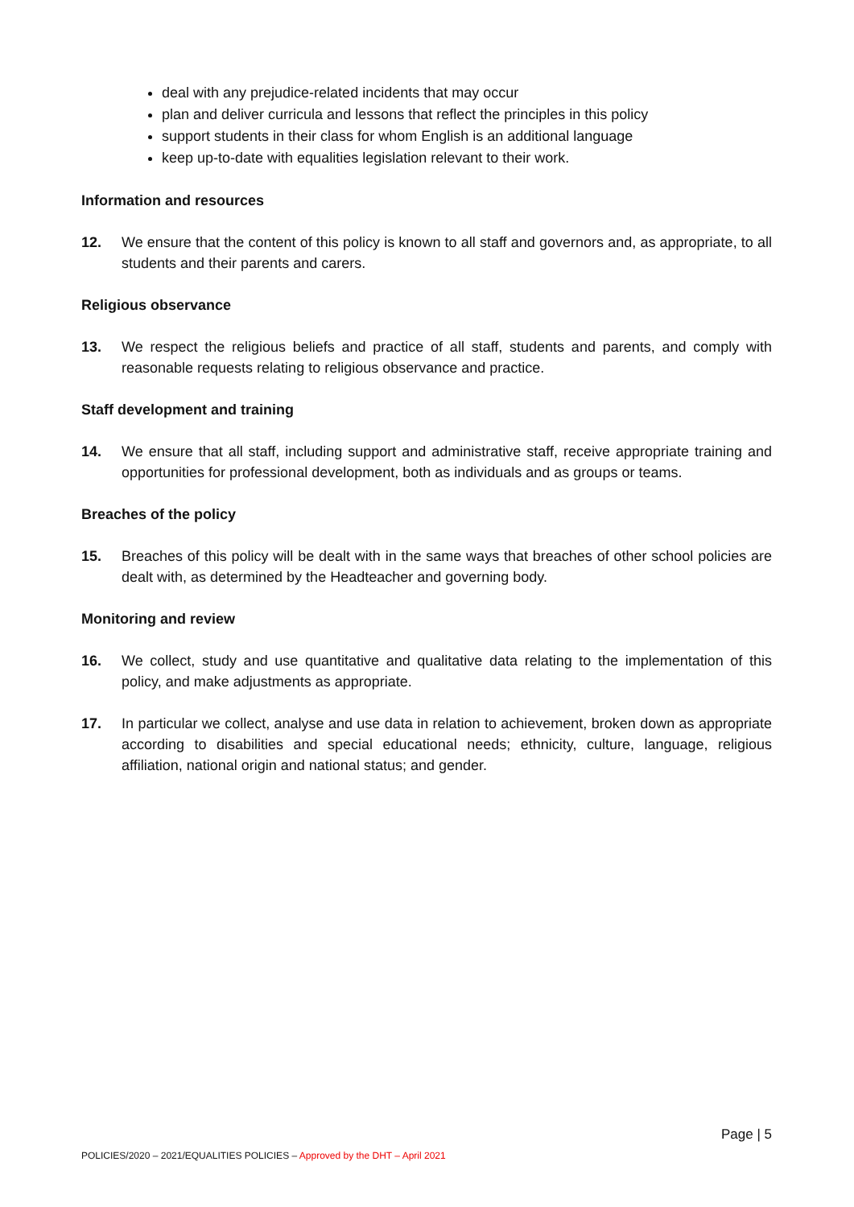deal with any prejudice-related incidents that may occur
plan and deliver curricula and lessons that reflect the principles in this policy
support students in their class for whom English is an additional language
keep up-to-date with equalities legislation relevant to their work.
Information and resources
12. We ensure that the content of this policy is known to all staff and governors and, as appropriate, to all students and their parents and carers.
Religious observance
13. We respect the religious beliefs and practice of all staff, students and parents, and comply with reasonable requests relating to religious observance and practice.
Staff development and training
14. We ensure that all staff, including support and administrative staff, receive appropriate training and opportunities for professional development, both as individuals and as groups or teams.
Breaches of the policy
15. Breaches of this policy will be dealt with in the same ways that breaches of other school policies are dealt with, as determined by the Headteacher and governing body.
Monitoring and review
16. We collect, study and use quantitative and qualitative data relating to the implementation of this policy, and make adjustments as appropriate.
17. In particular we collect, analyse and use data in relation to achievement, broken down as appropriate according to disabilities and special educational needs; ethnicity, culture, language, religious affiliation, national origin and national status; and gender.
Page | 5
POLICIES/2020 – 2021/EQUALITIES POLICIES – Approved by the DHT – April 2021